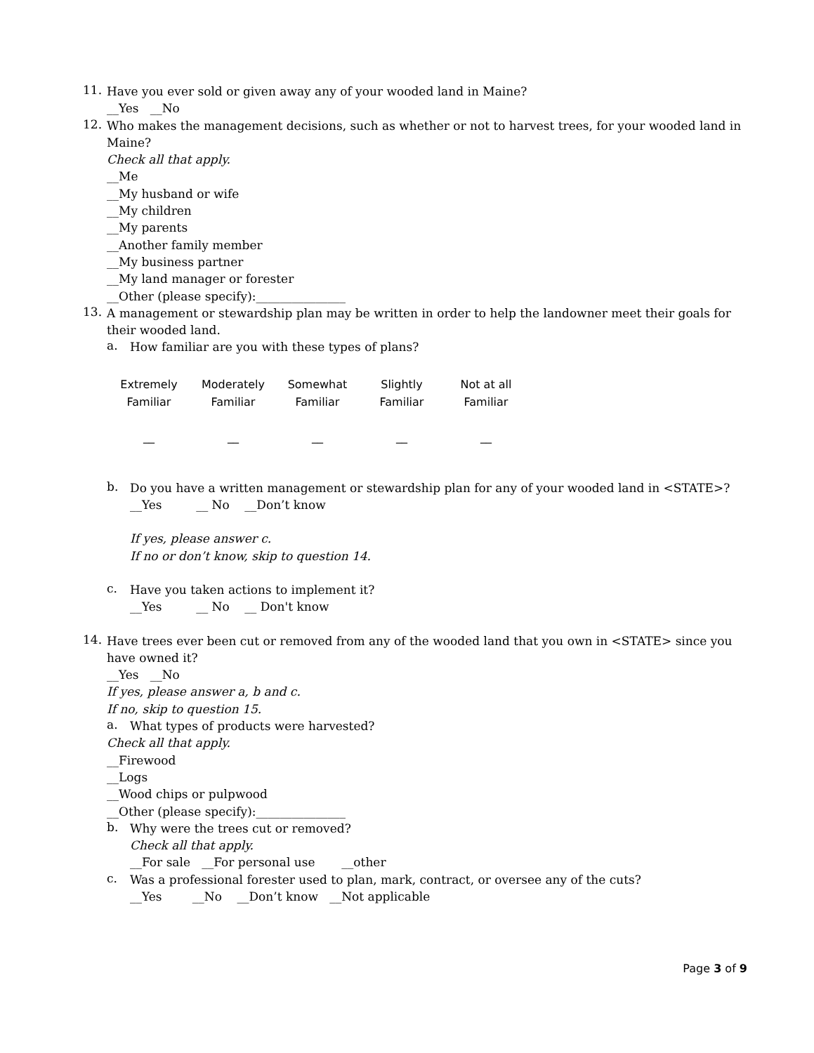11.
Have you ever sold or given away any of your wooded land in Maine?
__Yes __No
12.
Who makes the management decisions, such as whether or not to harvest trees, for your wooded land in Maine?
Check all that apply.
__Me
__My husband or wife
__My children
__My parents
__Another family member
__My business partner
__My land manager or forester
__Other (please specify):_______________
13.
A management or stewardship plan may be written in order to help the landowner meet their goals for their wooded land.
a.
How familiar are you with these types of plans?
Extremely
Familiar
__
Moderately
Familiar
__
Somewhat
Familiar
__
Slightly
Familiar
__
Not at all
Familiar
__
b.
Do you have a written management or stewardship plan for any of your wooded land in <STATE>?
__Yes __ No __Don’t know
If yes, please answer c.
If no or don’t know, skip to question 14.
c.
Have you taken actions to implement it?
__Yes __ No __ Don't know
14.
Have trees ever been cut or removed from any of the wooded land that you own in <STATE> since you have owned it?
__Yes __No
If yes, please answer a, b and c.
If no, skip to question 15.
a.
What types of products were harvested?
Check all that apply.
__Firewood
__Logs
__Wood chips or pulpwood
__Other (please specify):_______________
b.
Why were the trees cut or removed?
Check all that apply.
__For sale __For personal use __other
c.
Was a professional forester used to plan, mark, contract, or oversee any of the cuts?
__Yes __No __Don’t know __Not applicable
Page 3 of 9